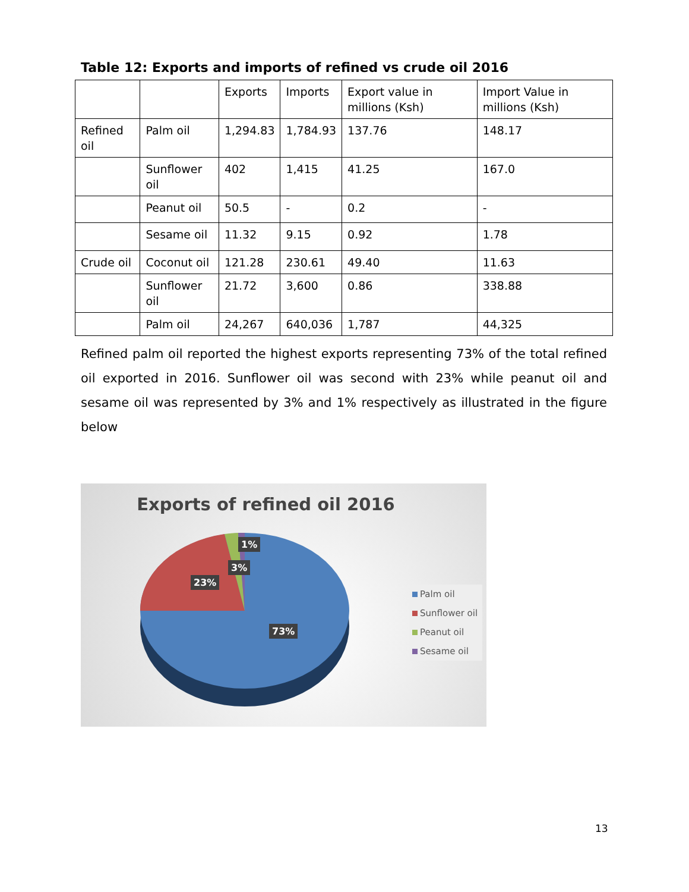Table 12: Exports and imports of refined vs crude oil 2016
| | | Exports | Imports | Export value in millions (Ksh) | Import Value in millions (Ksh) |
| Refined oil | Palm oil | 1,294.83 | 1,784.93 | 137.76 | 148.17 |
| | Sunflower oil | 402 | 1,415 | 41.25 | 167.0 |
| | Peanut oil | 50.5 | - | 0.2 | - |
| | Sesame oil | 11.32 | 9.15 | 0.92 | 1.78 |
| Crude oil | Coconut oil | 121.28 | 230.61 | 49.40 | 11.63 |
| | Sunflower oil | 21.72 | 3,600 | 0.86 | 338.88 |
| | Palm oil | 24,267 | 640,036 | 1,787 | 44,325 |
Refined palm oil reported the highest exports representing 73% of the total refined oil exported in 2016. Sunflower oil was second with 23% while peanut oil and sesame oil was represented by 3% and 1% respectively as illustrated in the figure below
Exports of refined oil 2016
1%
3%
23%
73%
Palm oil
Sunflower oil
Peanut oil
Sesame oil
13